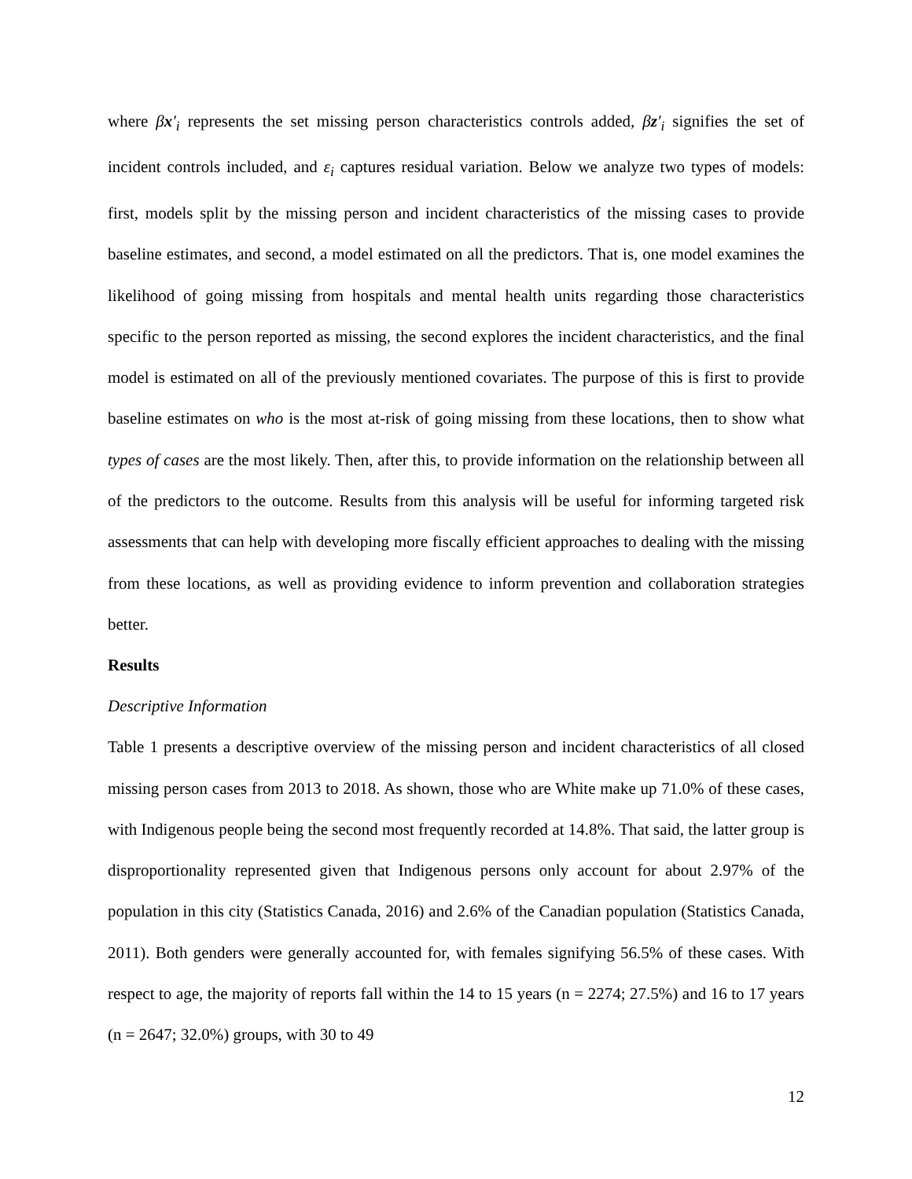where βx′<sub>i</sub> represents the set missing person characteristics controls added, βz′<sub>i</sub> signifies the set of incident controls included, and ε<sub>i</sub> captures residual variation. Below we analyze two types of models: first, models split by the missing person and incident characteristics of the missing cases to provide baseline estimates, and second, a model estimated on all the predictors. That is, one model examines the likelihood of going missing from hospitals and mental health units regarding those characteristics specific to the person reported as missing, the second explores the incident characteristics, and the final model is estimated on all of the previously mentioned covariates. The purpose of this is first to provide baseline estimates on who is the most at-risk of going missing from these locations, then to show what types of cases are the most likely. Then, after this, to provide information on the relationship between all of the predictors to the outcome. Results from this analysis will be useful for informing targeted risk assessments that can help with developing more fiscally efficient approaches to dealing with the missing from these locations, as well as providing evidence to inform prevention and collaboration strategies better.
Results
Descriptive Information
Table 1 presents a descriptive overview of the missing person and incident characteristics of all closed missing person cases from 2013 to 2018. As shown, those who are White make up 71.0% of these cases, with Indigenous people being the second most frequently recorded at 14.8%. That said, the latter group is disproportionality represented given that Indigenous persons only account for about 2.97% of the population in this city (Statistics Canada, 2016) and 2.6% of the Canadian population (Statistics Canada, 2011). Both genders were generally accounted for, with females signifying 56.5% of these cases. With respect to age, the majority of reports fall within the 14 to 15 years (n = 2274; 27.5%) and 16 to 17 years (n = 2647; 32.0%) groups, with 30 to 49
12